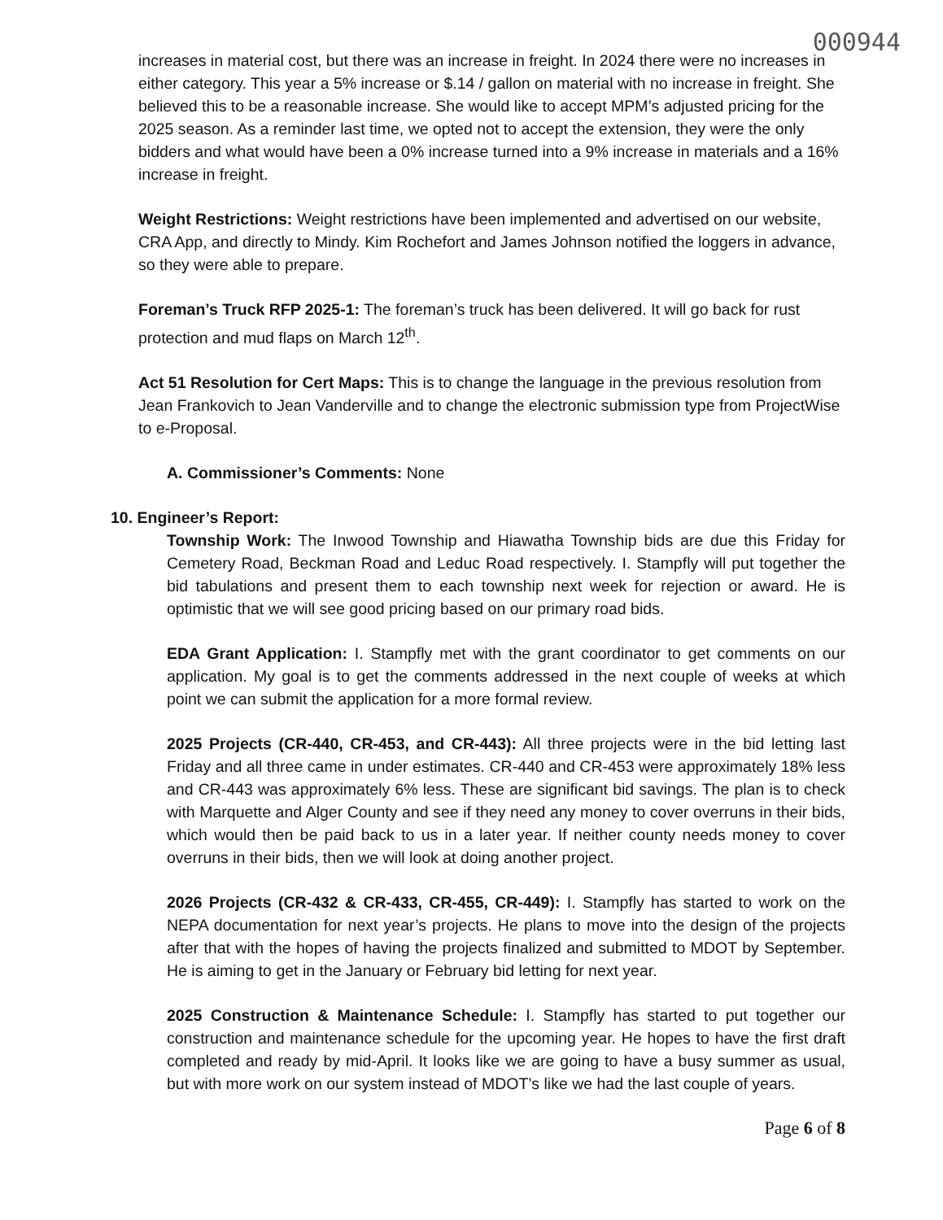000944
increases in material cost, but there was an increase in freight. In 2024 there were no increases in either category. This year a 5% increase or $.14 / gallon on material with no increase in freight. She believed this to be a reasonable increase. She would like to accept MPM’s adjusted pricing for the 2025 season. As a reminder last time, we opted not to accept the extension, they were the only bidders and what would have been a 0% increase turned into a 9% increase in materials and a 16% increase in freight.
Weight Restrictions: Weight restrictions have been implemented and advertised on our website, CRA App, and directly to Mindy. Kim Rochefort and James Johnson notified the loggers in advance, so they were able to prepare.
Foreman’s Truck RFP 2025-1: The foreman’s truck has been delivered. It will go back for rust protection and mud flaps on March 12<sup>th</sup>.
Act 51 Resolution for Cert Maps: This is to change the language in the previous resolution from Jean Frankovich to Jean Vanderville and to change the electronic submission type from ProjectWise to e-Proposal.
A. Commissioner’s Comments: None
10. Engineer’s Report:
Township Work: The Inwood Township and Hiawatha Township bids are due this Friday for Cemetery Road, Beckman Road and Leduc Road respectively. I. Stampfly will put together the bid tabulations and present them to each township next week for rejection or award. He is optimistic that we will see good pricing based on our primary road bids.
EDA Grant Application: I. Stampfly met with the grant coordinator to get comments on our application. My goal is to get the comments addressed in the next couple of weeks at which point we can submit the application for a more formal review.
2025 Projects (CR-440, CR-453, and CR-443): All three projects were in the bid letting last Friday and all three came in under estimates. CR-440 and CR-453 were approximately 18% less and CR-443 was approximately 6% less. These are significant bid savings. The plan is to check with Marquette and Alger County and see if they need any money to cover overruns in their bids, which would then be paid back to us in a later year. If neither county needs money to cover overruns in their bids, then we will look at doing another project.
2026 Projects (CR-432 & CR-433, CR-455, CR-449): I. Stampfly has started to work on the NEPA documentation for next year’s projects. He plans to move into the design of the projects after that with the hopes of having the projects finalized and submitted to MDOT by September. He is aiming to get in the January or February bid letting for next year.
2025 Construction & Maintenance Schedule: I. Stampfly has started to put together our construction and maintenance schedule for the upcoming year. He hopes to have the first draft completed and ready by mid-April. It looks like we are going to have a busy summer as usual, but with more work on our system instead of MDOT’s like we had the last couple of years.
Page 6 of 8